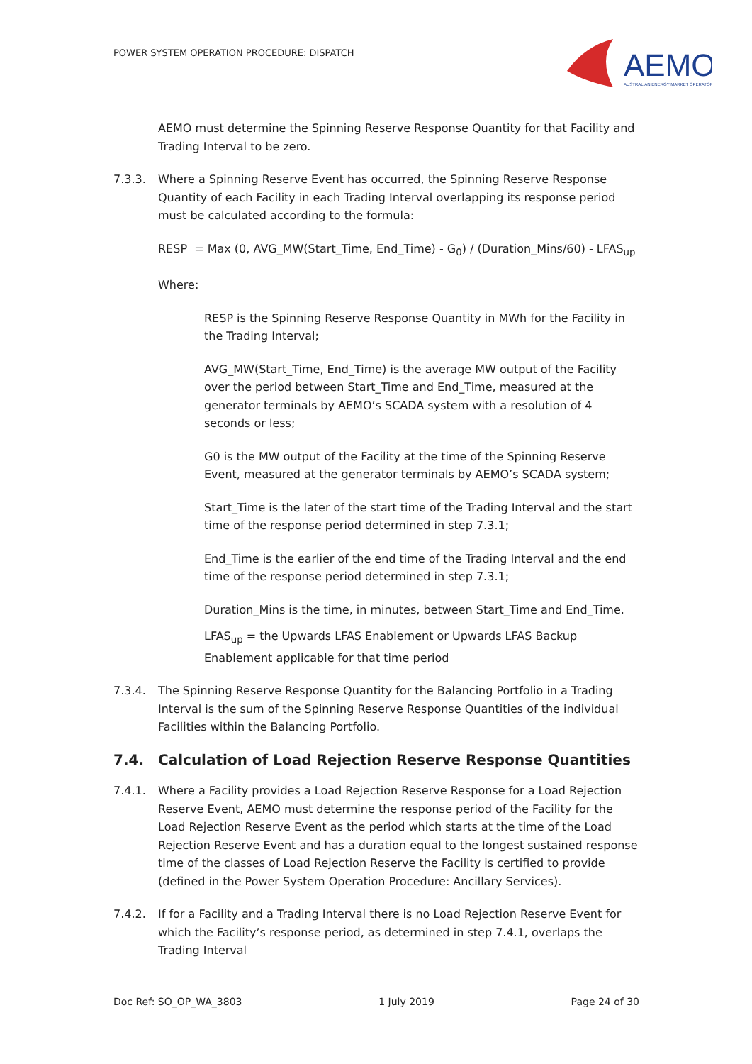POWER SYSTEM OPERATION PROCEDURE: DISPATCH
AEMO
AUSTRALIAN ENERGY MARKET OPERATOR
AEMO must determine the Spinning Reserve Response Quantity for that Facility and Trading Interval to be zero.
7.3.3. Where a Spinning Reserve Event has occurred, the Spinning Reserve Response Quantity of each Facility in each Trading Interval overlapping its response period must be calculated according to the formula:
RESP = Max (0, AVG_MW(Start_Time, End_Time) - G<sub>0</sub>) / (Duration_Mins/60) - LFAS<sub>up</sub>
Where:
RESP is the Spinning Reserve Response Quantity in MWh for the Facility in the Trading Interval;
AVG_MW(Start_Time, End_Time) is the average MW output of the Facility over the period between Start_Time and End_Time, measured at the generator terminals by AEMO’s SCADA system with a resolution of 4 seconds or less;
G0 is the MW output of the Facility at the time of the Spinning Reserve Event, measured at the generator terminals by AEMO’s SCADA system;
Start_Time is the later of the start time of the Trading Interval and the start time of the response period determined in step 7.3.1;
End_Time is the earlier of the end time of the Trading Interval and the end time of the response period determined in step 7.3.1;
Duration_Mins is the time, in minutes, between Start_Time and End_Time.
LFAS<sub>up</sub> = the Upwards LFAS Enablement or Upwards LFAS Backup Enablement applicable for that time period
7.3.4. The Spinning Reserve Response Quantity for the Balancing Portfolio in a Trading Interval is the sum of the Spinning Reserve Response Quantities of the individual Facilities within the Balancing Portfolio.
7.4. Calculation of Load Rejection Reserve Response Quantities
7.4.1. Where a Facility provides a Load Rejection Reserve Response for a Load Rejection Reserve Event, AEMO must determine the response period of the Facility for the Load Rejection Reserve Event as the period which starts at the time of the Load Rejection Reserve Event and has a duration equal to the longest sustained response time of the classes of Load Rejection Reserve the Facility is certified to provide (defined in the Power System Operation Procedure: Ancillary Services).
7.4.2. If for a Facility and a Trading Interval there is no Load Rejection Reserve Event for which the Facility’s response period, as determined in step 7.4.1, overlaps the Trading Interval
Doc Ref: SO_OP_WA_3803 1 July 2019 Page 24 of 30